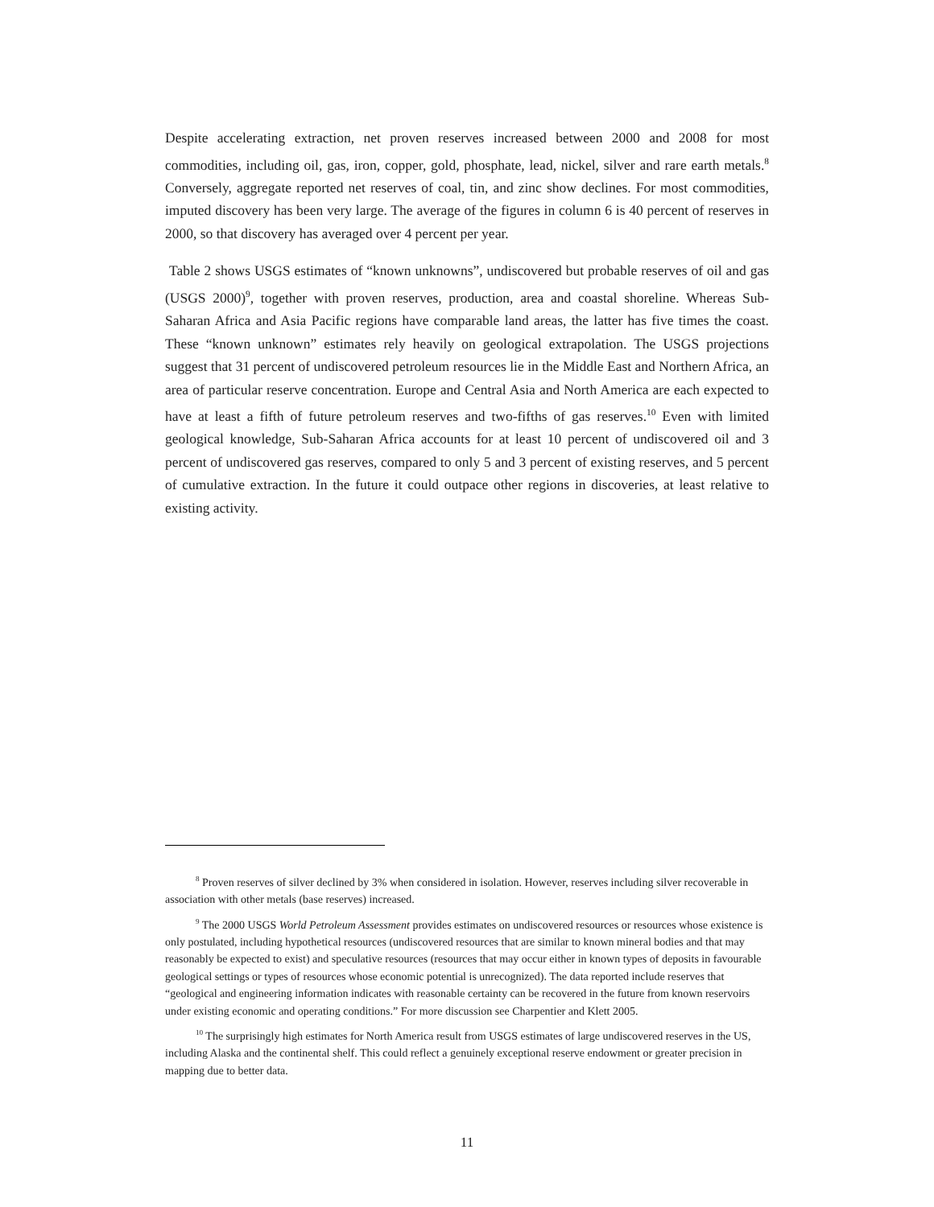Despite accelerating extraction, net proven reserves increased between 2000 and 2008 for most commodities, including oil, gas, iron, copper, gold, phosphate, lead, nickel, silver and rare earth metals.<sup>8</sup> Conversely, aggregate reported net reserves of coal, tin, and zinc show declines. For most commodities, imputed discovery has been very large. The average of the figures in column 6 is 40 percent of reserves in 2000, so that discovery has averaged over 4 percent per year.
Table 2 shows USGS estimates of “known unknowns”, undiscovered but probable reserves of oil and gas (USGS 2000)<sup>9</sup>, together with proven reserves, production, area and coastal shoreline. Whereas Sub-Saharan Africa and Asia Pacific regions have comparable land areas, the latter has five times the coast. These “known unknown” estimates rely heavily on geological extrapolation. The USGS projections suggest that 31 percent of undiscovered petroleum resources lie in the Middle East and Northern Africa, an area of particular reserve concentration. Europe and Central Asia and North America are each expected to have at least a fifth of future petroleum reserves and two-fifths of gas reserves.<sup>10</sup> Even with limited geological knowledge, Sub-Saharan Africa accounts for at least 10 percent of undiscovered oil and 3 percent of undiscovered gas reserves, compared to only 5 and 3 percent of existing reserves, and 5 percent of cumulative extraction. In the future it could outpace other regions in discoveries, at least relative to existing activity.
<sup>8</sup> Proven reserves of silver declined by 3% when considered in isolation. However, reserves including silver recoverable in association with other metals (base reserves) increased.
<sup>9</sup> The 2000 USGS World Petroleum Assessment provides estimates on undiscovered resources or resources whose existence is only postulated, including hypothetical resources (undiscovered resources that are similar to known mineral bodies and that may reasonably be expected to exist) and speculative resources (resources that may occur either in known types of deposits in favourable geological settings or types of resources whose economic potential is unrecognized). The data reported include reserves that “geological and engineering information indicates with reasonable certainty can be recovered in the future from known reservoirs under existing economic and operating conditions.” For more discussion see Charpentier and Klett 2005.
<sup>10</sup> The surprisingly high estimates for North America result from USGS estimates of large undiscovered reserves in the US, including Alaska and the continental shelf. This could reflect a genuinely exceptional reserve endowment or greater precision in mapping due to better data.
11